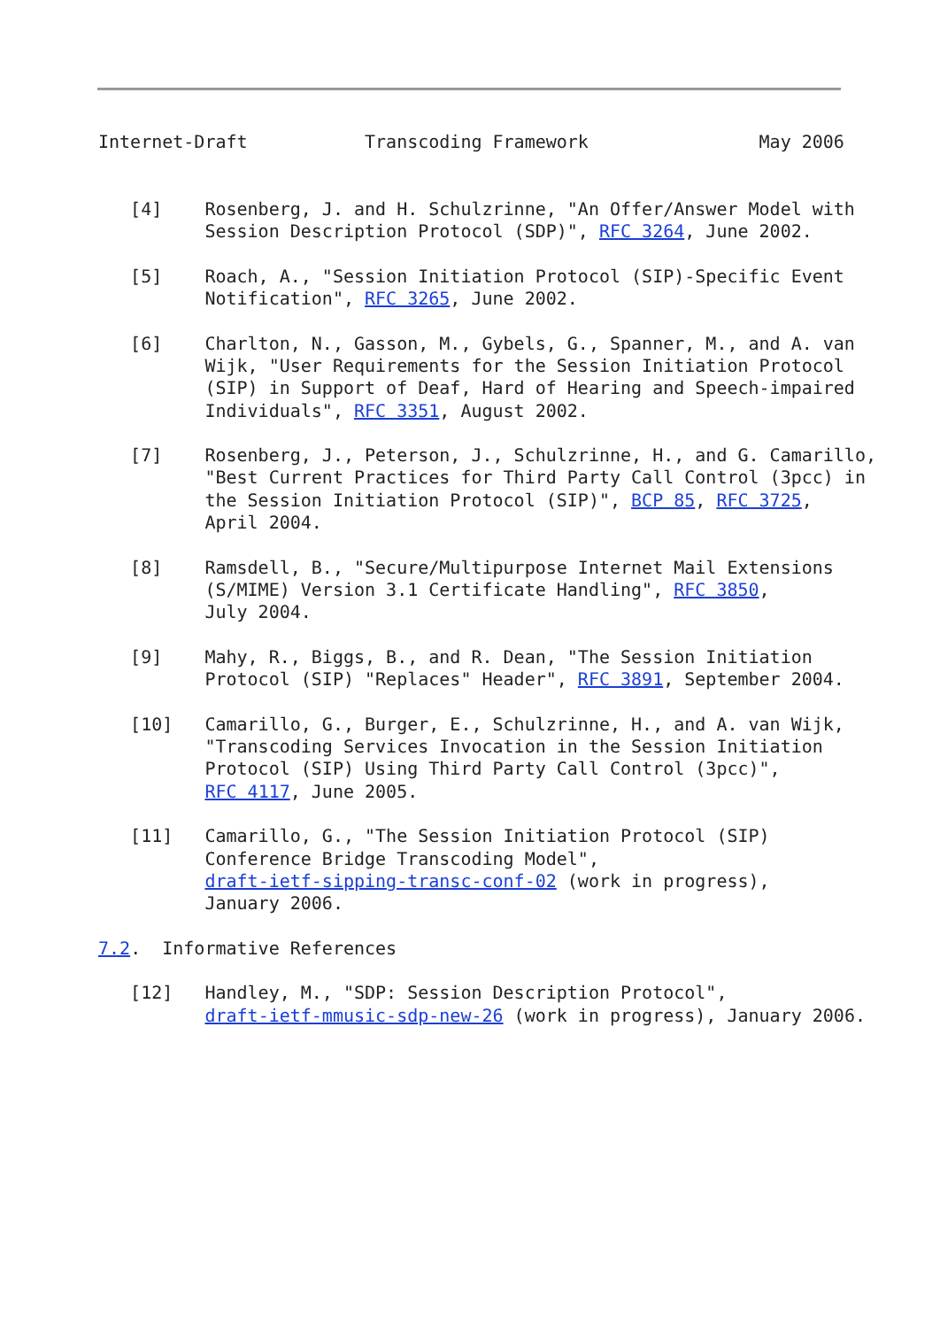Internet-Draft           Transcoding Framework                May 2006


   [4]    Rosenberg, J. and H. Schulzrinne, "An Offer/Answer Model with
          Session Description Protocol (SDP)", RFC 3264, June 2002.

   [5]    Roach, A., "Session Initiation Protocol (SIP)-Specific Event
          Notification", RFC 3265, June 2002.

   [6]    Charlton, N., Gasson, M., Gybels, G., Spanner, M., and A. van
          Wijk, "User Requirements for the Session Initiation Protocol
          (SIP) in Support of Deaf, Hard of Hearing and Speech-impaired
          Individuals", RFC 3351, August 2002.

   [7]    Rosenberg, J., Peterson, J., Schulzrinne, H., and G. Camarillo,
          "Best Current Practices for Third Party Call Control (3pcc) in
          the Session Initiation Protocol (SIP)", BCP 85, RFC 3725,
          April 2004.

   [8]    Ramsdell, B., "Secure/Multipurpose Internet Mail Extensions
          (S/MIME) Version 3.1 Certificate Handling", RFC 3850,
          July 2004.

   [9]    Mahy, R., Biggs, B., and R. Dean, "The Session Initiation
          Protocol (SIP) "Replaces" Header", RFC 3891, September 2004.

   [10]   Camarillo, G., Burger, E., Schulzrinne, H., and A. van Wijk,
          "Transcoding Services Invocation in the Session Initiation
          Protocol (SIP) Using Third Party Call Control (3pcc)",
          RFC 4117, June 2005.

   [11]   Camarillo, G., "The Session Initiation Protocol (SIP)
          Conference Bridge Transcoding Model",
          draft-ietf-sipping-transc-conf-02 (work in progress),
          January 2006.

7.2.  Informative References

   [12]   Handley, M., "SDP: Session Description Protocol",
          draft-ietf-mmusic-sdp-new-26 (work in progress), January 2006.